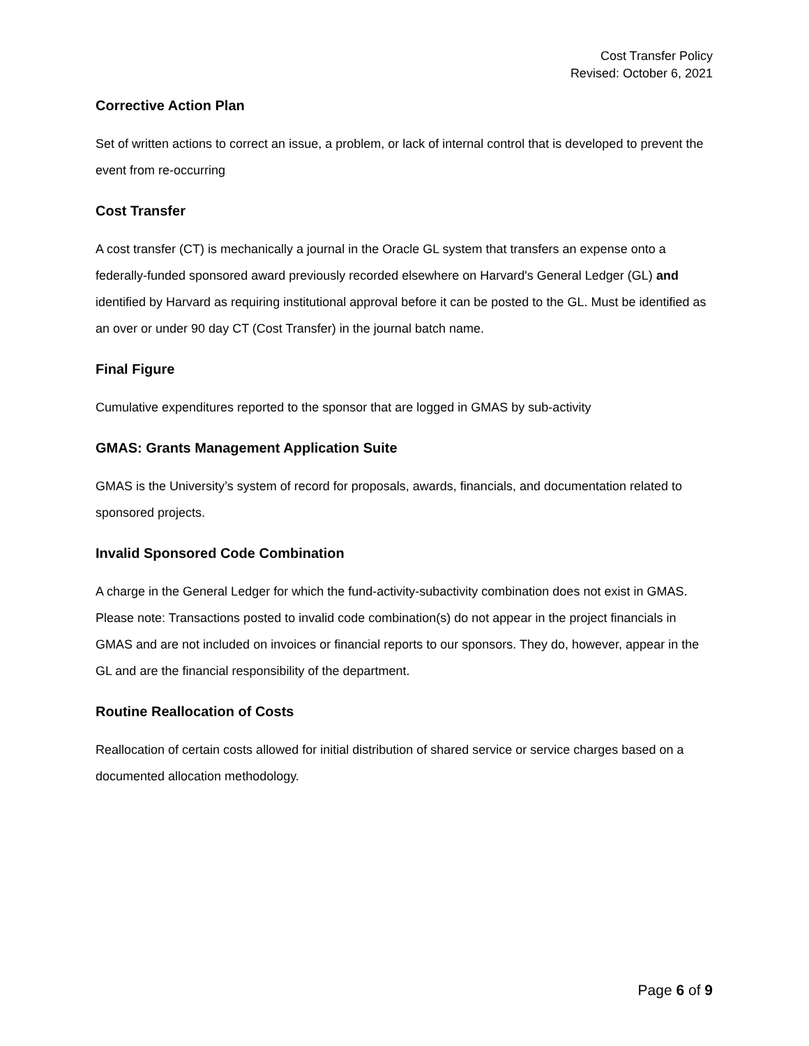Cost Transfer Policy
Revised: October 6, 2021
Corrective Action Plan
Set of written actions to correct an issue, a problem, or lack of internal control that is developed to prevent the event from re-occurring
Cost Transfer
A cost transfer (CT) is mechanically a journal in the Oracle GL system that transfers an expense onto a federally-funded sponsored award previously recorded elsewhere on Harvard's General Ledger (GL) and identified by Harvard as requiring institutional approval before it can be posted to the GL. Must be identified as an over or under 90 day CT (Cost Transfer) in the journal batch name.
Final Figure
Cumulative expenditures reported to the sponsor that are logged in GMAS by sub-activity
GMAS: Grants Management Application Suite
GMAS is the University’s system of record for proposals, awards, financials, and documentation related to sponsored projects.
Invalid Sponsored Code Combination
A charge in the General Ledger for which the fund-activity-subactivity combination does not exist in GMAS. Please note: Transactions posted to invalid code combination(s) do not appear in the project financials in GMAS and are not included on invoices or financial reports to our sponsors. They do, however, appear in the GL and are the financial responsibility of the department.
Routine Reallocation of Costs
Reallocation of certain costs allowed for initial distribution of shared service or service charges based on a documented allocation methodology.
Page 6 of 9